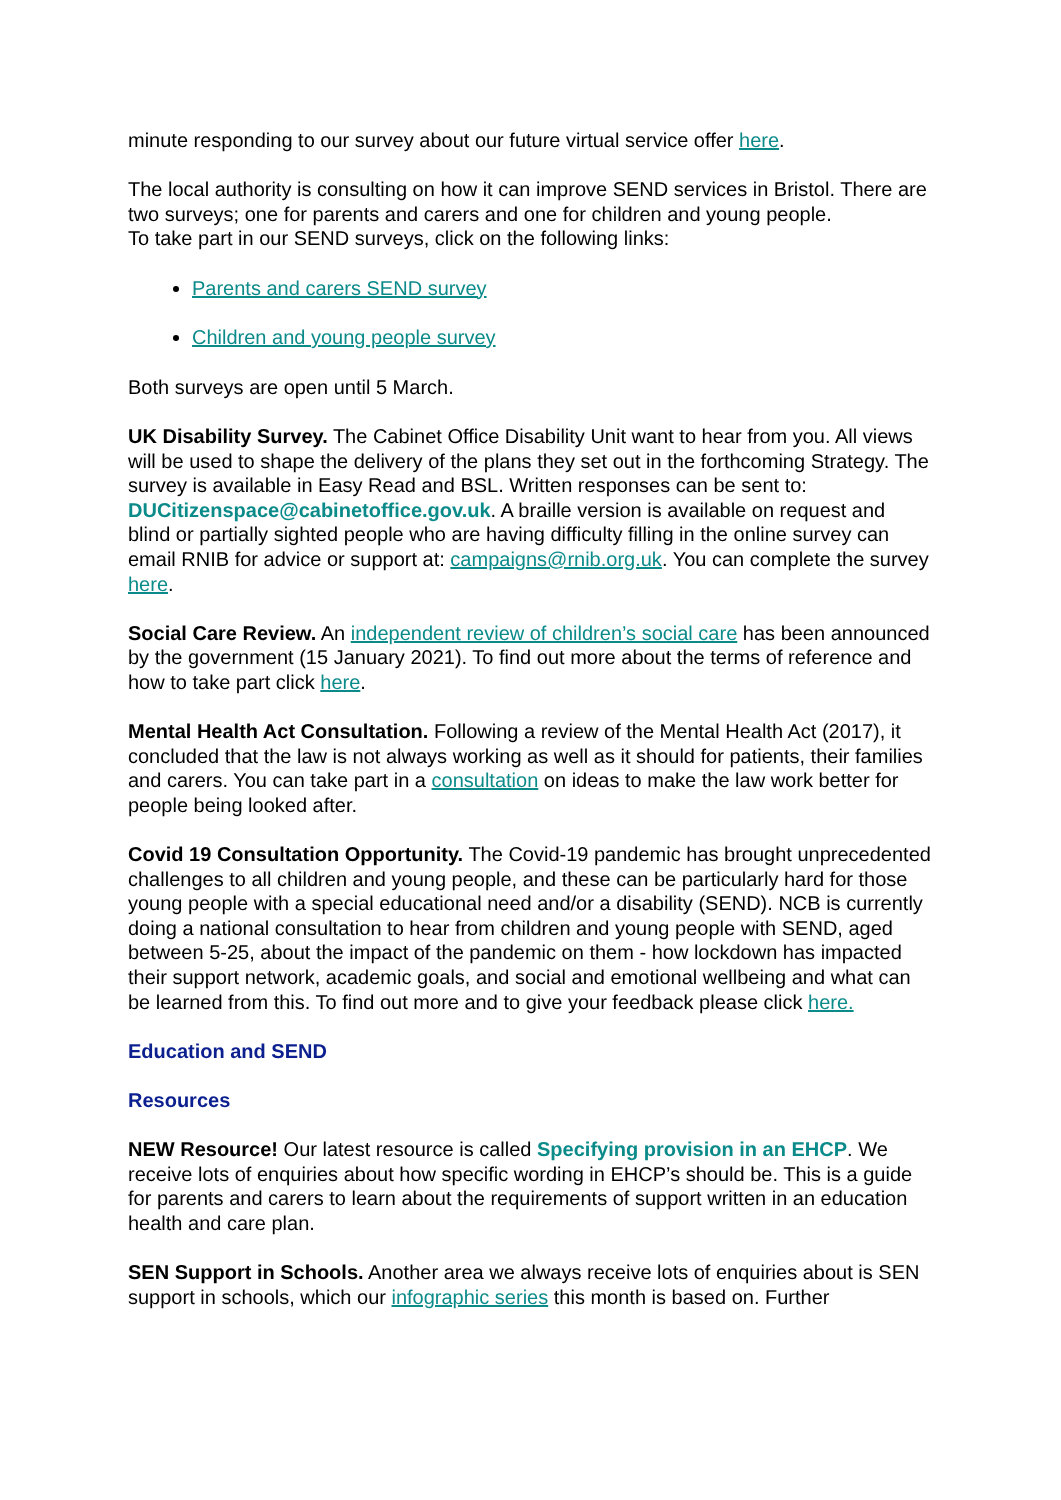minute responding to our survey about our future virtual service offer here.
The local authority is consulting on how it can improve SEND services in Bristol. There are two surveys; one for parents and carers and one for children and young people.
To take part in our SEND surveys, click on the following links:
Parents and carers SEND survey
Children and young people survey
Both surveys are open until 5 March.
UK Disability Survey. The Cabinet Office Disability Unit want to hear from you. All views will be used to shape the delivery of the plans they set out in the forthcoming Strategy. The survey is available in Easy Read and BSL. Written responses can be sent to: DUCitizenspace@cabinetoffice.gov.uk. A braille version is available on request and blind or partially sighted people who are having difficulty filling in the online survey can email RNIB for advice or support at: campaigns@rnib.org.uk. You can complete the survey here.
Social Care Review. An independent review of children’s social care has been announced by the government (15 January 2021). To find out more about the terms of reference and how to take part click here.
Mental Health Act Consultation. Following a review of the Mental Health Act (2017), it concluded that the law is not always working as well as it should for patients, their families and carers. You can take part in a consultation on ideas to make the law work better for people being looked after.
Covid 19 Consultation Opportunity. The Covid-19 pandemic has brought unprecedented challenges to all children and young people, and these can be particularly hard for those young people with a special educational need and/or a disability (SEND). NCB is currently doing a national consultation to hear from children and young people with SEND, aged between 5-25, about the impact of the pandemic on them - how lockdown has impacted their support network, academic goals, and social and emotional wellbeing and what can be learned from this. To find out more and to give your feedback please click here.
Education and SEND
Resources
NEW Resource! Our latest resource is called Specifying provision in an EHCP. We receive lots of enquiries about how specific wording in EHCP’s should be. This is a guide for parents and carers to learn about the requirements of support written in an education health and care plan.
SEN Support in Schools. Another area we always receive lots of enquiries about is SEN support in schools, which our infographic series this month is based on. Further